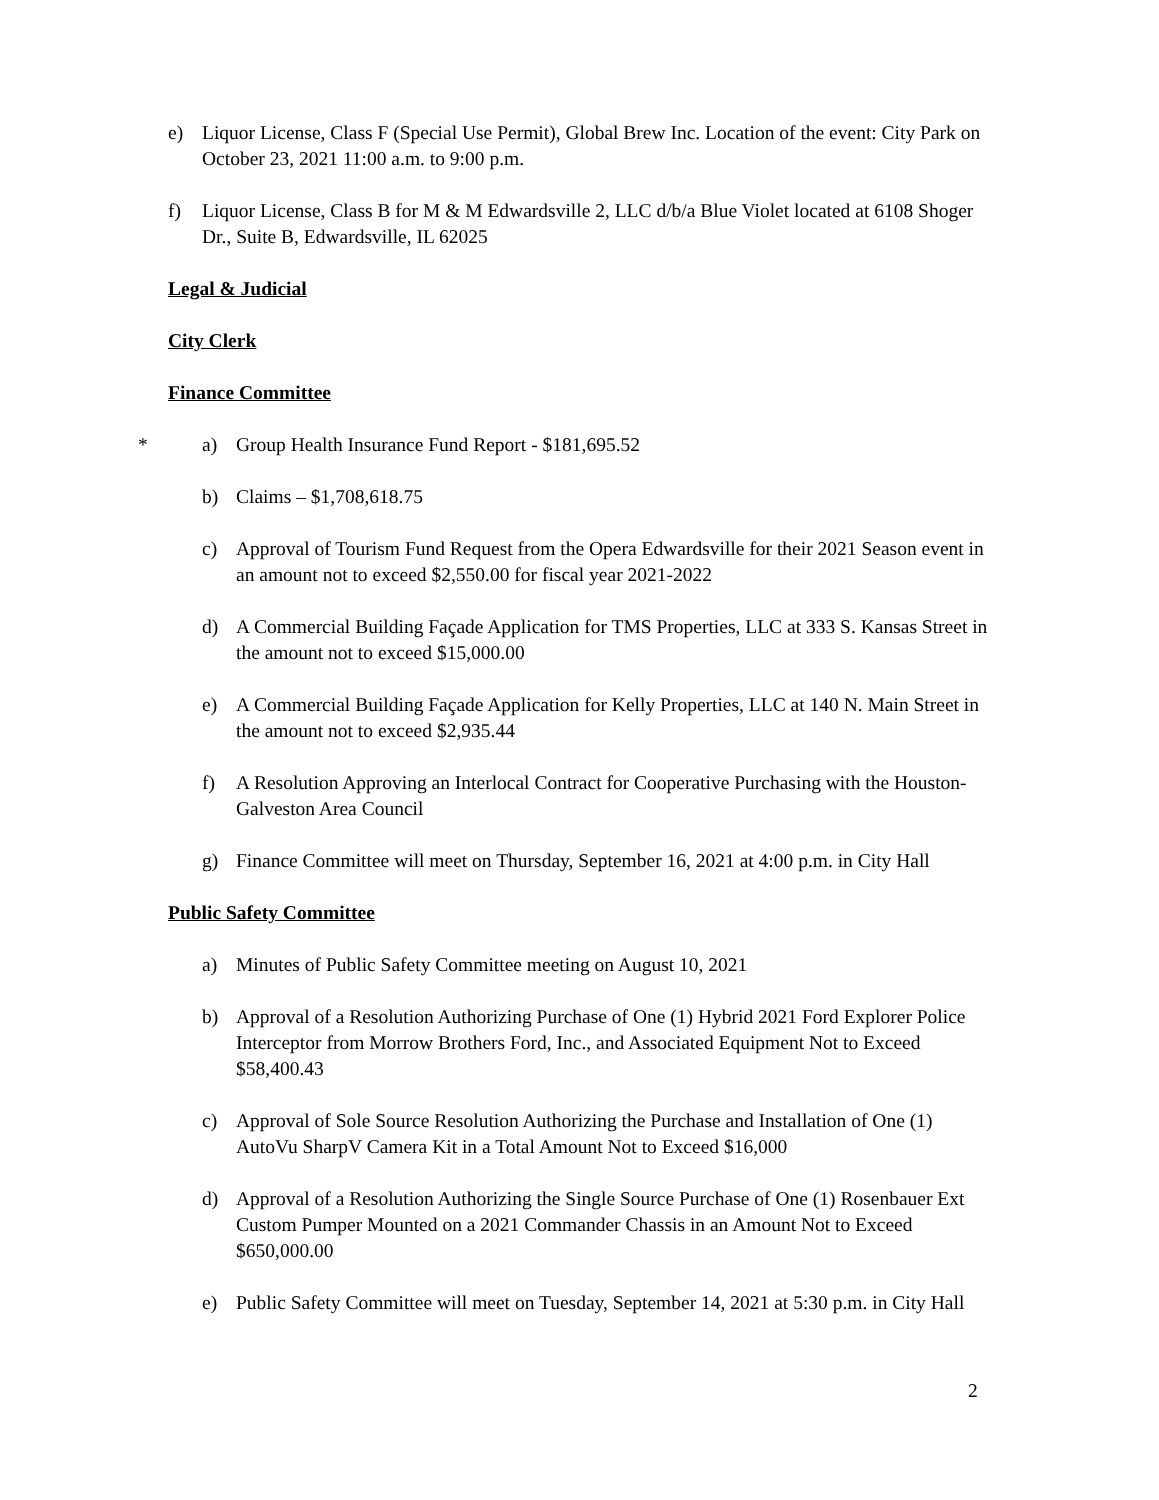e) Liquor License, Class F (Special Use Permit), Global Brew Inc. Location of the event: City Park on October 23, 2021 11:00 a.m. to 9:00 p.m.
f) Liquor License, Class B for M & M Edwardsville 2, LLC d/b/a Blue Violet located at 6108 Shoger Dr., Suite B, Edwardsville, IL 62025
Legal & Judicial
City Clerk
Finance Committee
* a) Group Health Insurance Fund Report - $181,695.52
b) Claims – $1,708,618.75
c) Approval of Tourism Fund Request from the Opera Edwardsville for their 2021 Season event in an amount not to exceed $2,550.00 for fiscal year 2021-2022
d) A Commercial Building Façade Application for TMS Properties, LLC at 333 S. Kansas Street in the amount not to exceed $15,000.00
e) A Commercial Building Façade Application for Kelly Properties, LLC at 140 N. Main Street in the amount not to exceed $2,935.44
f) A Resolution Approving an Interlocal Contract for Cooperative Purchasing with the Houston-Galveston Area Council
g) Finance Committee will meet on Thursday, September 16, 2021 at 4:00 p.m. in City Hall
Public Safety Committee
a) Minutes of Public Safety Committee meeting on August 10, 2021
b) Approval of a Resolution Authorizing Purchase of One (1) Hybrid 2021 Ford Explorer Police Interceptor from Morrow Brothers Ford, Inc., and Associated Equipment Not to Exceed $58,400.43
c) Approval of Sole Source Resolution Authorizing the Purchase and Installation of One (1) AutoVu SharpV Camera Kit in a Total Amount Not to Exceed $16,000
d) Approval of a Resolution Authorizing the Single Source Purchase of One (1) Rosenbauer Ext Custom Pumper Mounted on a 2021 Commander Chassis in an Amount Not to Exceed $650,000.00
e) Public Safety Committee will meet on Tuesday, September 14, 2021 at 5:30 p.m. in City Hall
2